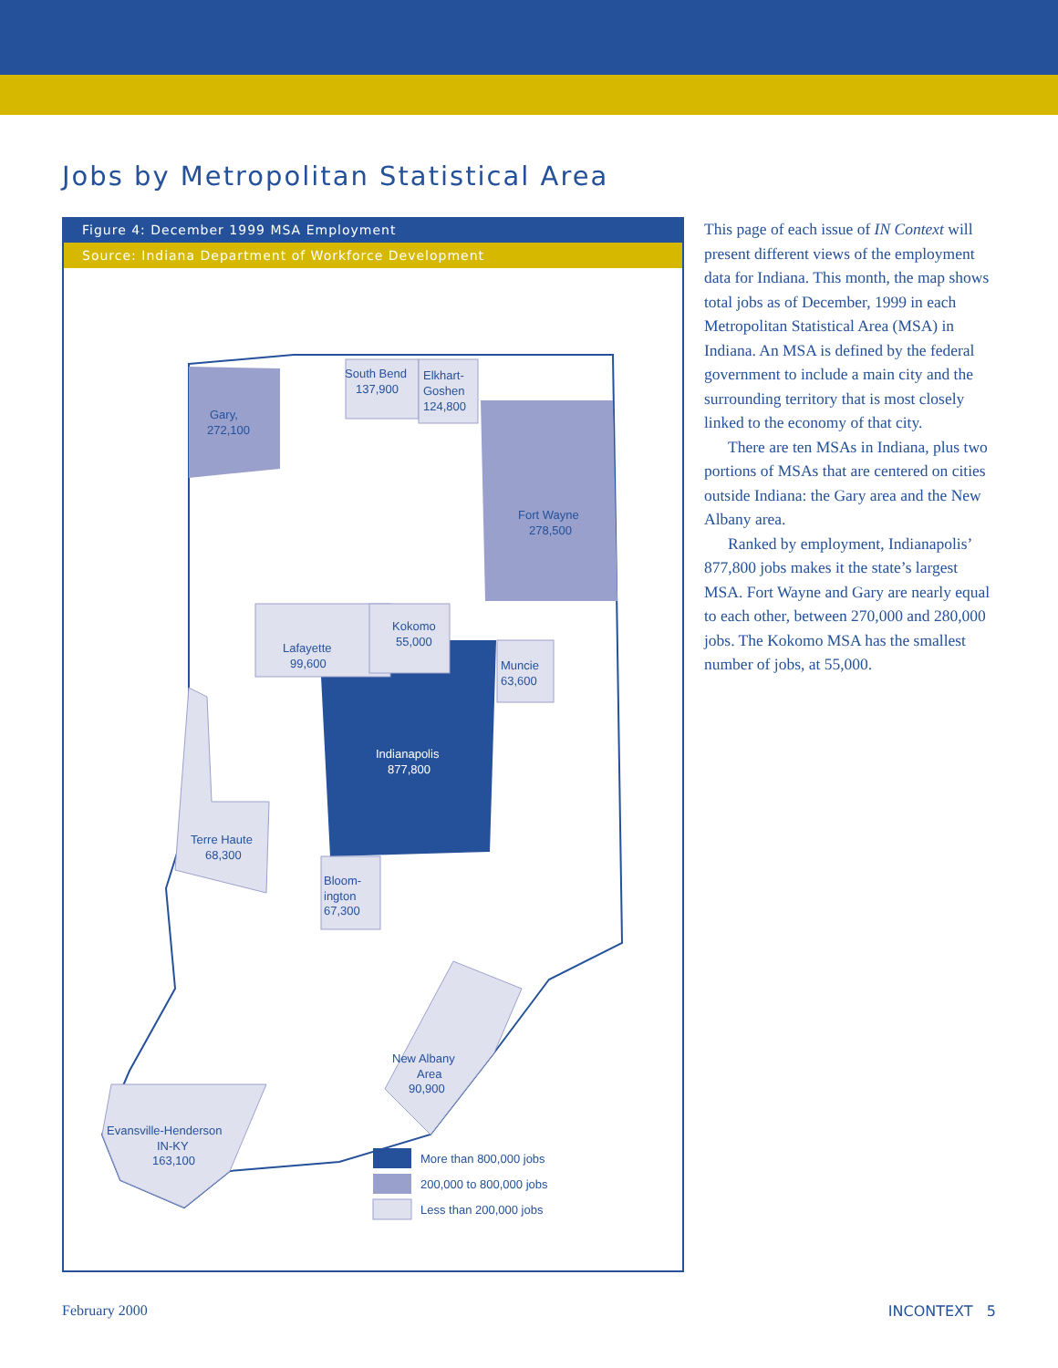Jobs by Metropolitan Statistical Area
Figure 4: December 1999 MSA Employment
Source: Indiana Department of Workforce Development
Gary,
272,100
South Bend
137,900
Elkhart-
Goshen
124,800
Fort Wayne
278,500
Kokomo
55,000
Lafayette
99,600
Muncie
63,600
Indianapolis
877,800
Terre Haute
68,300
Bloom-
ington
67,300
New Albany
Area
90,900
Evansville-Henderson
IN-KY
163,100
More than 800,000 jobs
200,000 to 800,000 jobs
Less than 200,000 jobs
This page of each issue of IN Context will present different views of the employment data for Indiana. This month, the map shows total jobs as of December, 1999 in each Metropolitan Statistical Area (MSA) in Indiana. An MSA is defined by the federal government to include a main city and the surrounding territory that is most closely linked to the economy of that city.
There are ten MSAs in Indiana, plus two portions of MSAs that are centered on cities outside Indiana: the Gary area and the New Albany area.
Ranked by employment, Indianapolis’ 877,800 jobs makes it the state’s largest MSA. Fort Wayne and Gary are nearly equal to each other, between 270,000 and 280,000 jobs. The Kokomo MSA has the smallest number of jobs, at 55,000.
February 2000 INCONTEXT 5